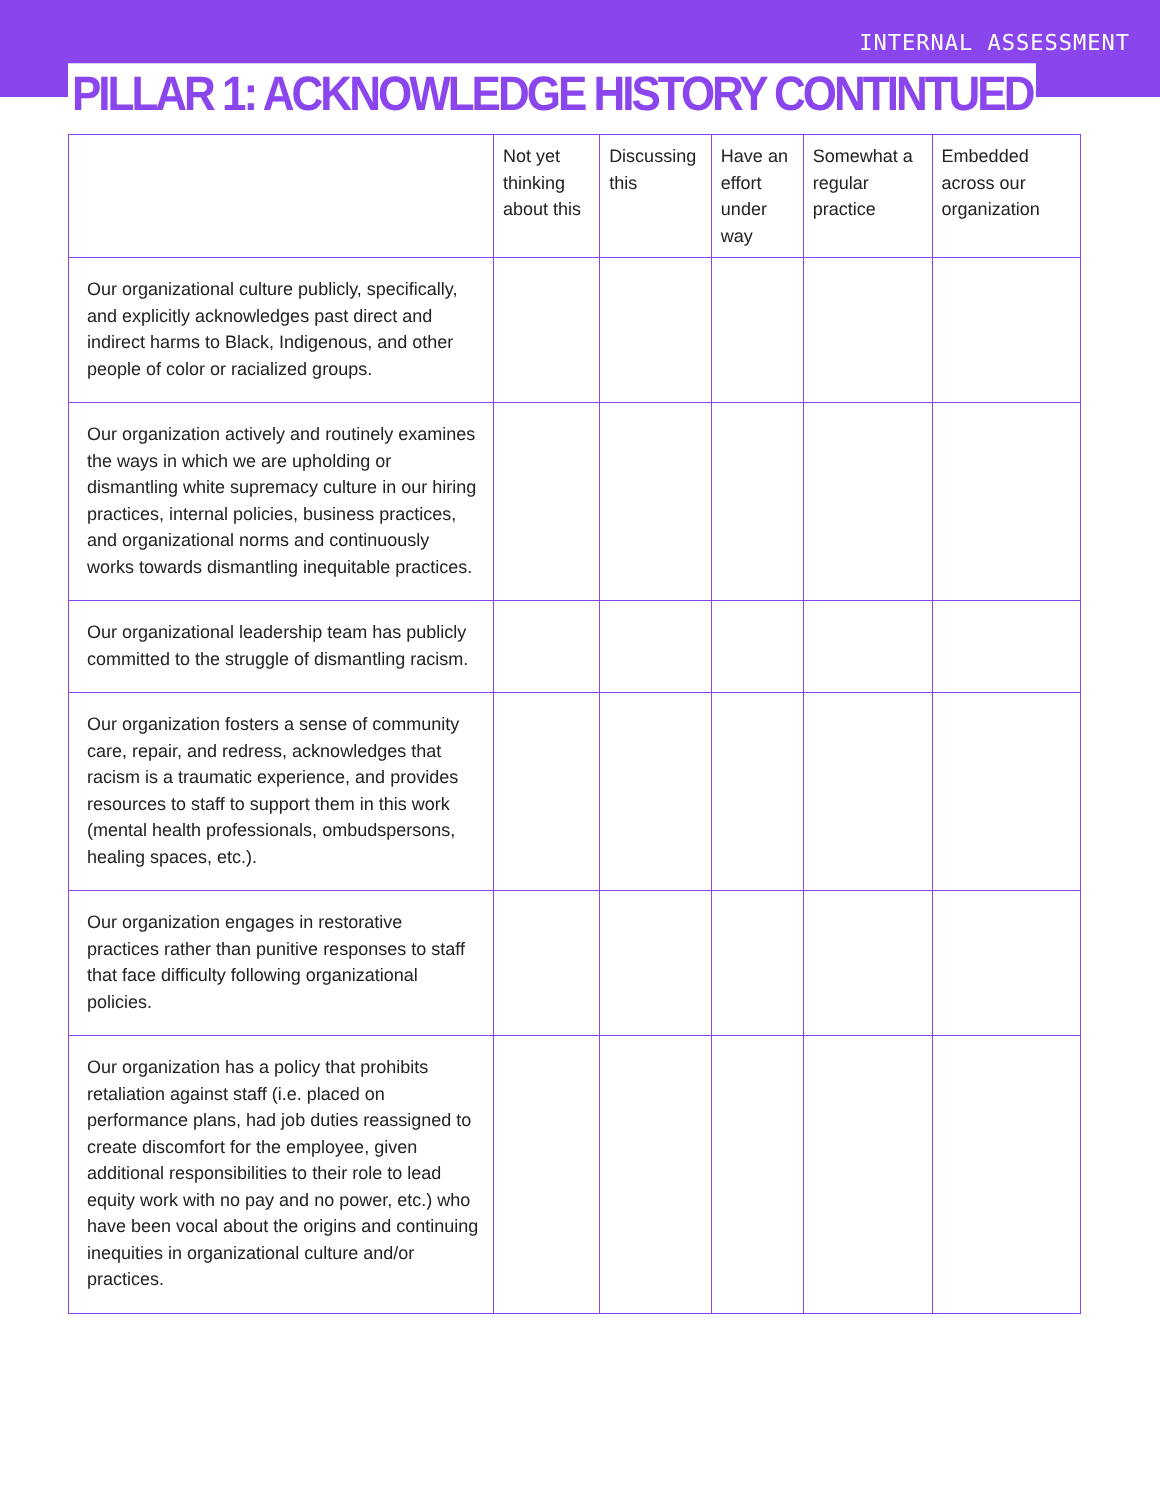INTERNAL ASSESSMENT
PILLAR 1: ACKNOWLEDGE HISTORY CONTINTUED
| | Not yet thinking about this | Discussing this | Have an effort under way | Somewhat a regular practice | Embedded across our organization |
| --- | --- | --- | --- | --- | --- |
| Our organizational culture publicly, specifically, and explicitly acknowledges past direct and indirect harms to Black, Indigenous, and other people of color or racialized groups. | | | | | |
| Our organization actively and routinely examines the ways in which we are upholding or dismantling white supremacy culture in our hiring practices, internal policies, business practices, and organizational norms and continuously works towards dismantling inequitable practices. | | | | | |
| Our organizational leadership team has publicly committed to the struggle of dismantling racism. | | | | | |
| Our organization fosters a sense of community care, repair, and redress, acknowledges that racism is a traumatic experience, and provides resources to staff to support them in this work (mental health professionals, ombudspersons, healing spaces, etc.). | | | | | |
| Our organization engages in restorative practices rather than punitive responses to staff that face difficulty following organizational policies. | | | | | |
| Our organization has a policy that prohibits retaliation against staff (i.e. placed on performance plans, had job duties reassigned to create discomfort for the employee, given additional responsibilities to their role to lead equity work with no pay and no power, etc.) who have been vocal about the origins and continuing inequities in organizational culture and/or practices. | | | | | |